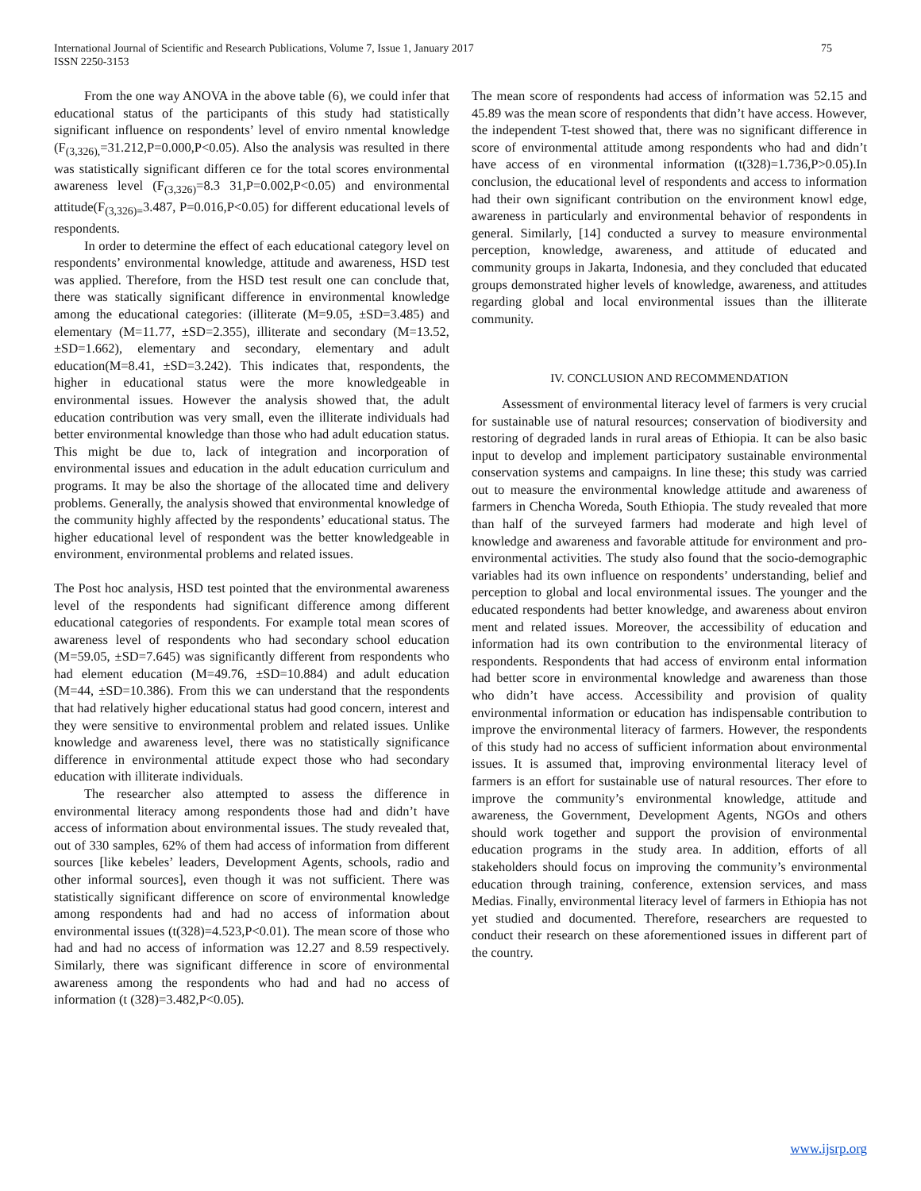75 International Journal of Scientific and Research Publications, Volume 7, Issue 1, January 2017
ISSN 2250-3153
From the one way ANOVA in the above table (6), we could infer that educational status of the participants of this study had statistically significant influence on respondents’ level of enviro nmental knowledge (F<sub>(3,326),</sub>=31.212,P=0.000,P<0.05). Also the analysis was resulted in there was statistically significant differen ce for the total scores environmental awareness level (F<sub>(3,326)</sub>=8.3 31,P=0.002,P<0.05) and environmental attitude(F<sub>(3,326)=</sub>3.487, P=0.016,P<0.05) for different educational levels of respondents.
In order to determine the effect of each educational category level on respondents’ environmental knowledge, attitude and awareness, HSD test was applied. Therefore, from the HSD test result one can conclude that, there was statically significant difference in environmental knowledge among the educational categories: (illiterate (M=9.05, ±SD=3.485) and elementary (M=11.77, ±SD=2.355), illiterate and secondary (M=13.52, ±SD=1.662), elementary and secondary, elementary and adult education(M=8.41, ±SD=3.242). This indicates that, respondents, the higher in educational status were the more knowledgeable in environmental issues. However the analysis showed that, the adult education contribution was very small, even the illiterate individuals had better environmental knowledge than those who had adult education status. This might be due to, lack of integration and incorporation of environmental issues and education in the adult education curriculum and programs. It may be also the shortage of the allocated time and delivery problems. Generally, the analysis showed that environmental knowledge of the community highly affected by the respondents’ educational status. The higher educational level of respondent was the better knowledgeable in environment, environmental problems and related issues.
The Post hoc analysis, HSD test pointed that the environmental awareness level of the respondents had significant difference among different educational categories of respondents. For example total mean scores of awareness level of respondents who had secondary school education (M=59.05, ±SD=7.645) was significantly different from respondents who had element education (M=49.76, ±SD=10.884) and adult education (M=44, ±SD=10.386). From this we can understand that the respondents that had relatively higher educational status had good concern, interest and they were sensitive to environmental problem and related issues. Unlike knowledge and awareness level, there was no statistically significance difference in environmental attitude expect those who had secondary education with illiterate individuals.
The researcher also attempted to assess the difference in environmental literacy among respondents those had and didn’t have access of information about environmental issues. The study revealed that, out of 330 samples, 62% of them had access of information from different sources [like kebeles’ leaders, Development Agents, schools, radio and other informal sources], even though it was not sufficient. There was statistically significant difference on score of environmental knowledge among respondents had and had no access of information about environmental issues (t(328)=4.523,P<0.01). The mean score of those who had and had no access of information was 12.27 and 8.59 respectively. Similarly, there was significant difference in score of environmental awareness among the respondents who had and had no access of information (t (328)=3.482,P<0.05).
The mean score of respondents had access of information was 52.15 and 45.89 was the mean score of respondents that didn’t have access. However, the independent T-test showed that, there was no significant difference in score of environmental attitude among respondents who had and didn’t have access of en vironmental information (t(328)=1.736,P>0.05).In conclusion, the educational level of respondents and access to information had their own significant contribution on the environment knowl edge, awareness in particularly and environmental behavior of respondents in general. Similarly, [14] conducted a survey to measure environmental perception, knowledge, awareness, and attitude of educated and community groups in Jakarta, Indonesia, and they concluded that educated groups demonstrated higher levels of knowledge, awareness, and attitudes regarding global and local environmental issues than the illiterate community.
IV. CONCLUSION AND RECOMMENDATION
Assessment of environmental literacy level of farmers is very crucial for sustainable use of natural resources; conservation of biodiversity and restoring of degraded lands in rural areas of Ethiopia. It can be also basic input to develop and implement participatory sustainable environmental conservation systems and campaigns. In line these; this study was carried out to measure the environmental knowledge attitude and awareness of farmers in Chencha Woreda, South Ethiopia. The study revealed that more than half of the surveyed farmers had moderate and high level of knowledge and awareness and favorable attitude for environment and pro-environmental activities. The study also found that the socio-demographic variables had its own influence on respondents’ understanding, belief and perception to global and local environmental issues. The younger and the educated respondents had better knowledge, and awareness about environ ment and related issues. Moreover, the accessibility of education and information had its own contribution to the environmental literacy of respondents. Respondents that had access of environm ental information had better score in environmental knowledge and awareness than those who didn’t have access. Accessibility and provision of quality environmental information or education has indispensable contribution to improve the environmental literacy of farmers. However, the respondents of this study had no access of sufficient information about environmental issues. It is assumed that, improving environmental literacy level of farmers is an effort for sustainable use of natural resources. Ther efore to improve the community’s environmental knowledge, attitude and awareness, the Government, Development Agents, NGOs and others should work together and support the provision of environmental education programs in the study area. In addition, efforts of all stakeholders should focus on improving the community’s environmental education through training, conference, extension services, and mass Medias. Finally, environmental literacy level of farmers in Ethiopia has not yet studied and documented. Therefore, researchers are requested to conduct their research on these aforementioned issues in different part of the country.
www.ijsrp.org